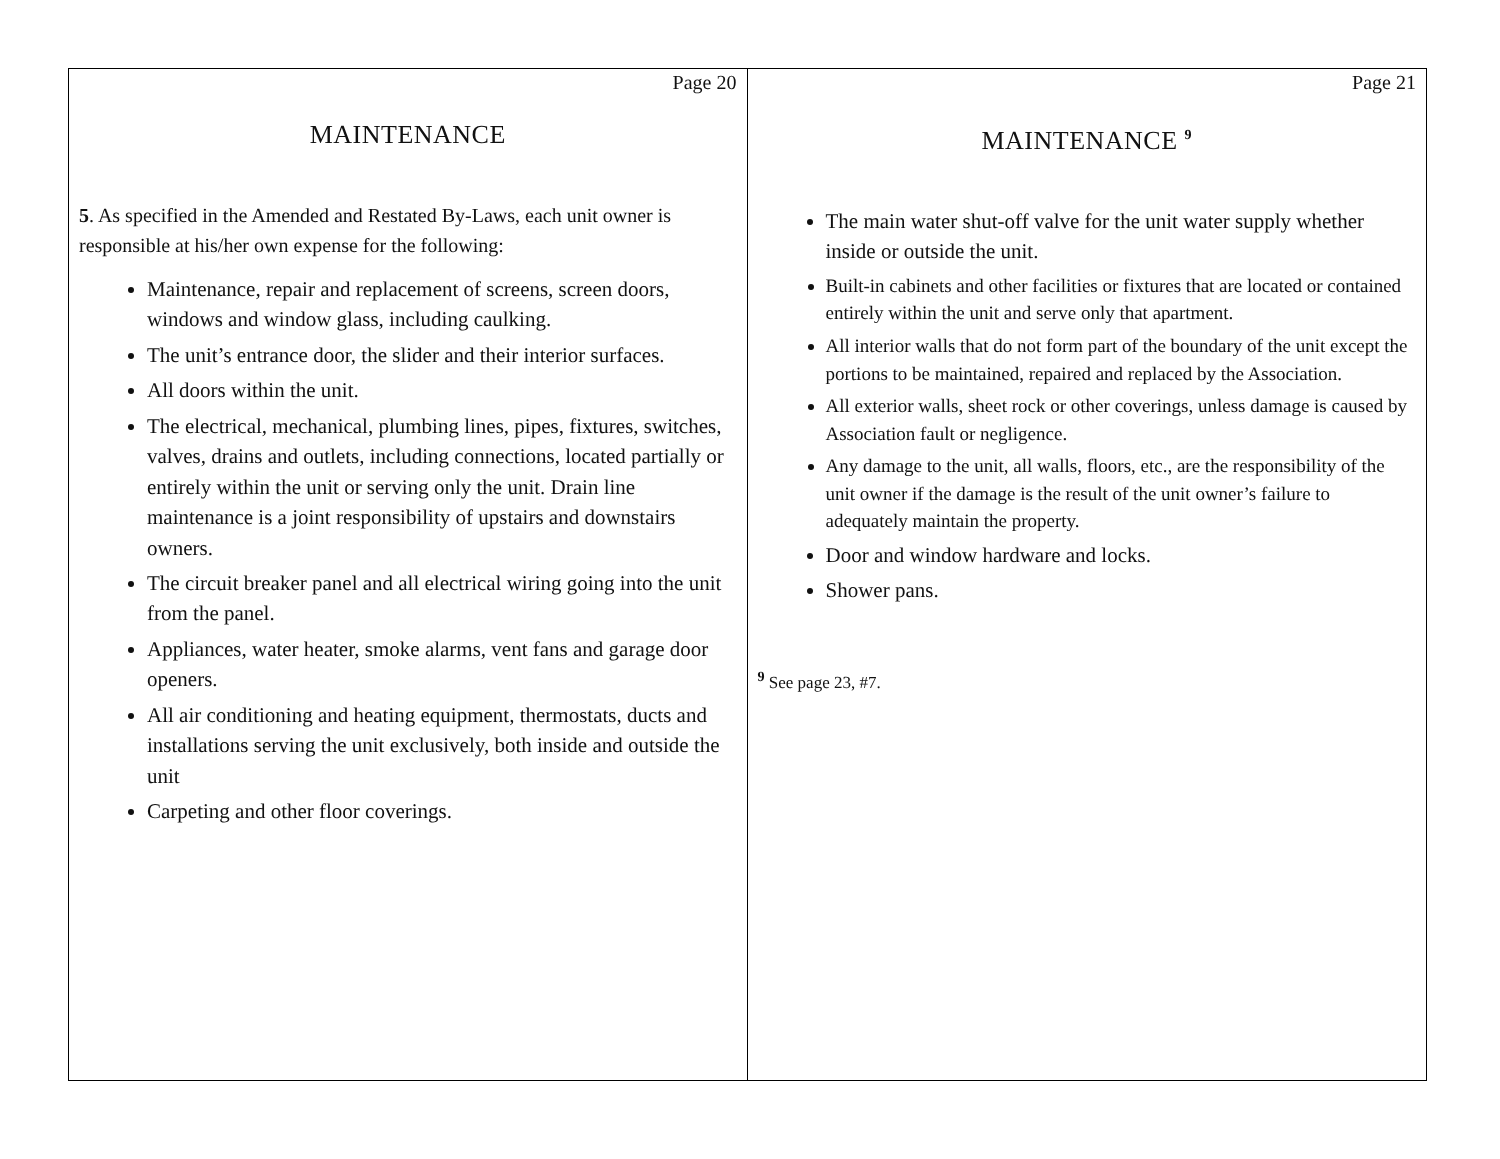Page 20
MAINTENANCE
5. As specified in the Amended and Restated By-Laws, each unit owner is responsible at his/her own expense for the following:
Maintenance, repair and replacement of screens, screen doors, windows and window glass, including caulking.
The unit’s entrance door, the slider and their interior surfaces.
All doors within the unit.
The electrical, mechanical, plumbing lines, pipes, fixtures, switches, valves, drains and outlets, including connections, located partially or entirely within the unit or serving only the unit. Drain line maintenance is a joint responsibility of upstairs and downstairs owners.
The circuit breaker panel and all electrical wiring going into the unit from the panel.
Appliances, water heater, smoke alarms, vent fans and garage door openers.
All air conditioning and heating equipment, thermostats, ducts and installations serving the unit exclusively, both inside and outside the unit
Carpeting and other floor coverings.
Page 21
MAINTENANCE <sup>9</sup>
The main water shut-off valve for the unit water supply whether inside or outside the unit.
Built-in cabinets and other facilities or fixtures that are located or contained entirely within the unit and serve only that apartment.
All interior walls that do not form part of the boundary of the unit except the portions to be maintained, repaired and replaced by the Association.
All exterior walls, sheet rock or other coverings, unless damage is caused by Association fault or negligence.
Any damage to the unit, all walls, floors, etc., are the responsibility of the unit owner if the damage is the result of the unit owner’s failure to adequately maintain the property.
Door and window hardware and locks.
Shower pans.
<sup>9</sup> See page 23, #7.